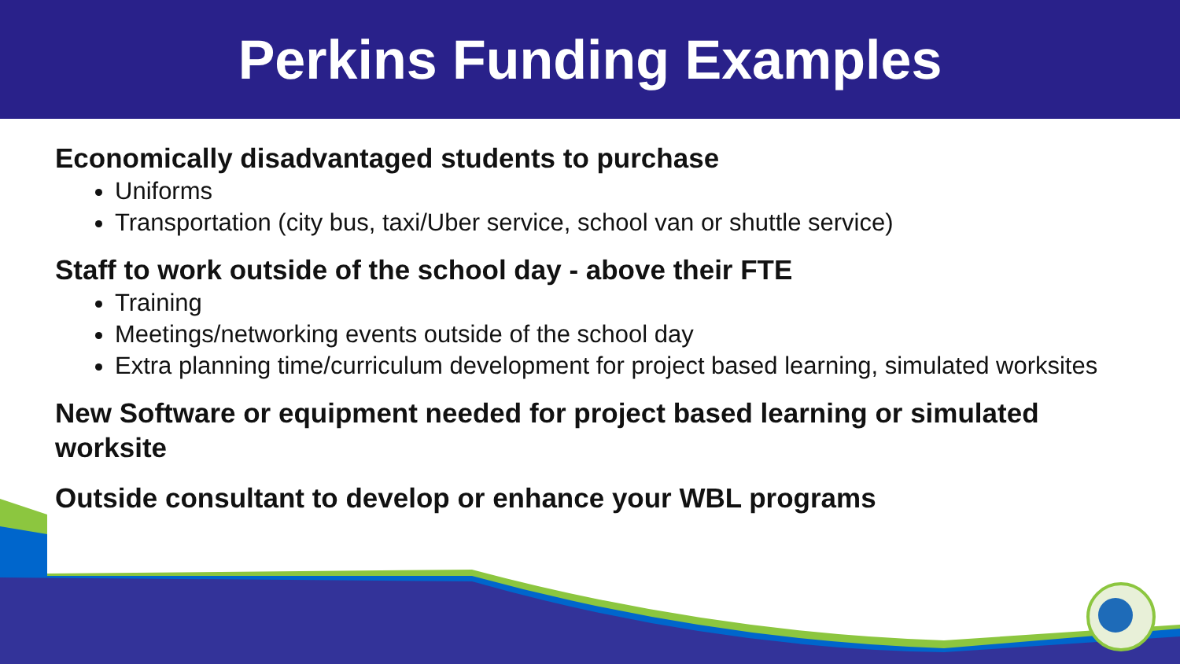Perkins Funding Examples
Economically disadvantaged students to purchase
Uniforms
Transportation (city bus, taxi/Uber service, school van or shuttle service)
Staff to work outside of the school day - above their FTE
Training
Meetings/networking events outside of the school day
Extra planning time/curriculum development for project based learning, simulated worksites
New Software or equipment needed for project based learning or simulated worksite
Outside consultant to develop or enhance your WBL programs